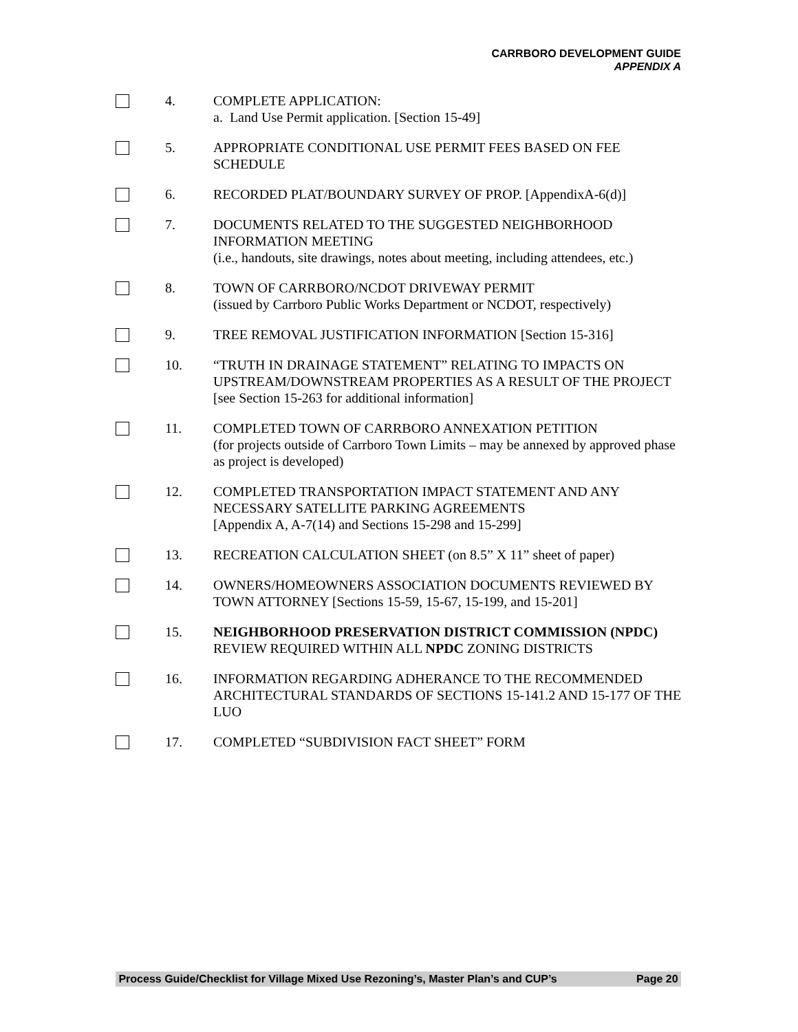CARRBORO DEVELOPMENT GUIDE
APPENDIX A
4. COMPLETE APPLICATION:
a. Land Use Permit application. [Section 15-49]
5. APPROPRIATE CONDITIONAL USE PERMIT FEES BASED ON FEE SCHEDULE
6. RECORDED PLAT/BOUNDARY SURVEY OF PROP. [AppendixA-6(d)]
7. DOCUMENTS RELATED TO THE SUGGESTED NEIGHBORHOOD INFORMATION MEETING
(i.e., handouts, site drawings, notes about meeting, including attendees, etc.)
8. TOWN OF CARRBORO/NCDOT DRIVEWAY PERMIT
(issued by Carrboro Public Works Department or NCDOT, respectively)
9. TREE REMOVAL JUSTIFICATION INFORMATION [Section 15-316]
10. “TRUTH IN DRAINAGE STATEMENT” RELATING TO IMPACTS ON UPSTREAM/DOWNSTREAM PROPERTIES AS A RESULT OF THE PROJECT [see Section 15-263 for additional information]
11. COMPLETED TOWN OF CARRBORO ANNEXATION PETITION
(for projects outside of Carrboro Town Limits – may be annexed by approved phase as project is developed)
12. COMPLETED TRANSPORTATION IMPACT STATEMENT AND ANY NECESSARY SATELLITE PARKING AGREEMENTS
[Appendix A, A-7(14) and Sections 15-298 and 15-299]
13. RECREATION CALCULATION SHEET (on 8.5” X 11” sheet of paper)
14. OWNERS/HOMEOWNERS ASSOCIATION DOCUMENTS REVIEWED BY TOWN ATTORNEY [Sections 15-59, 15-67, 15-199, and 15-201]
15. NEIGHBORHOOD PRESERVATION DISTRICT COMMISSION (NPDC) REVIEW REQUIRED WITHIN ALL NPDC ZONING DISTRICTS
16. INFORMATION REGARDING ADHERANCE TO THE RECOMMENDED ARCHITECTURAL STANDARDS OF SECTIONS 15-141.2 AND 15-177 OF THE LUO
17. COMPLETED “SUBDIVISION FACT SHEET” FORM
Process Guide/Checklist for Village Mixed Use Rezoning’s, Master Plan’s and CUP’s Page 20